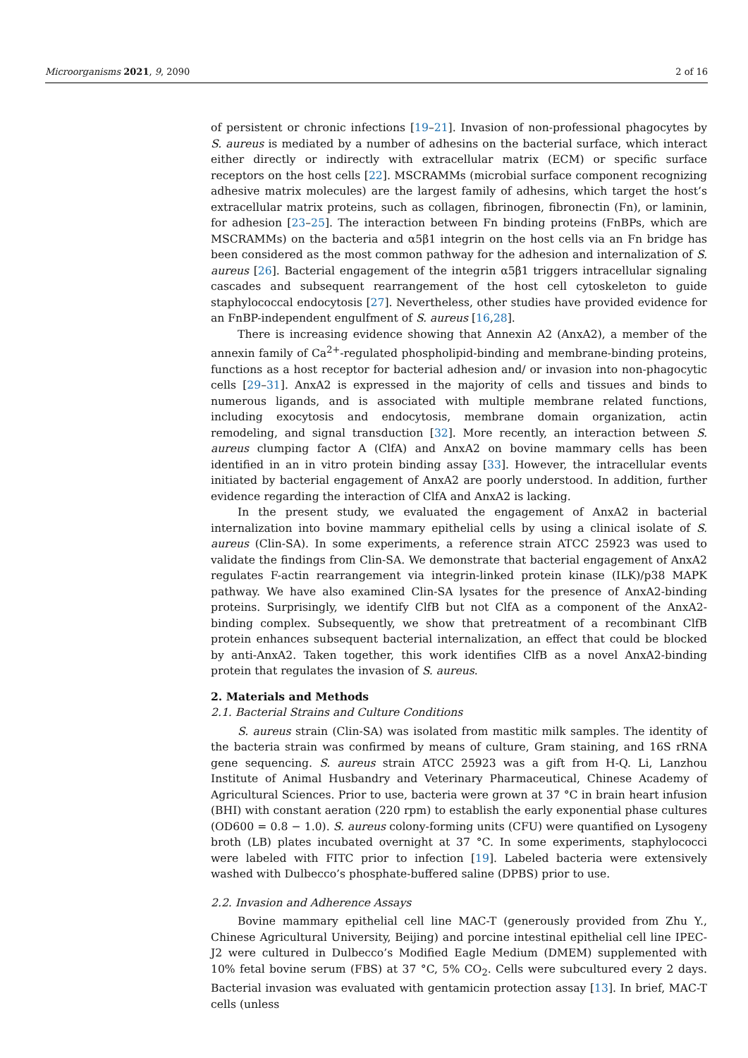Microorganisms 2021, 9, 2090 2 of 16
of persistent or chronic infections [19–21]. Invasion of non-professional phagocytes by S. aureus is mediated by a number of adhesins on the bacterial surface, which interact either directly or indirectly with extracellular matrix (ECM) or specific surface receptors on the host cells [22]. MSCRAMMs (microbial surface component recognizing adhesive matrix molecules) are the largest family of adhesins, which target the host’s extracellular matrix proteins, such as collagen, fibrinogen, fibronectin (Fn), or laminin, for adhesion [23–25]. The interaction between Fn binding proteins (FnBPs, which are MSCRAMMs) on the bacteria and α5β1 integrin on the host cells via an Fn bridge has been considered as the most common pathway for the adhesion and internalization of S. aureus [26]. Bacterial engagement of the integrin α5β1 triggers intracellular signaling cascades and subsequent rearrangement of the host cell cytoskeleton to guide staphylococcal endocytosis [27]. Nevertheless, other studies have provided evidence for an FnBP-independent engulfment of S. aureus [16,28].
There is increasing evidence showing that Annexin A2 (AnxA2), a member of the annexin family of Ca<sup>2+</sup>-regulated phospholipid-binding and membrane-binding proteins, functions as a host receptor for bacterial adhesion and/ or invasion into non-phagocytic cells [29–31]. AnxA2 is expressed in the majority of cells and tissues and binds to numerous ligands, and is associated with multiple membrane related functions, including exocytosis and endocytosis, membrane domain organization, actin remodeling, and signal transduction [32]. More recently, an interaction between S. aureus clumping factor A (ClfA) and AnxA2 on bovine mammary cells has been identified in an in vitro protein binding assay [33]. However, the intracellular events initiated by bacterial engagement of AnxA2 are poorly understood. In addition, further evidence regarding the interaction of ClfA and AnxA2 is lacking.
In the present study, we evaluated the engagement of AnxA2 in bacterial internalization into bovine mammary epithelial cells by using a clinical isolate of S. aureus (Clin-SA). In some experiments, a reference strain ATCC 25923 was used to validate the findings from Clin-SA. We demonstrate that bacterial engagement of AnxA2 regulates F-actin rearrangement via integrin-linked protein kinase (ILK)/p38 MAPK pathway. We have also examined Clin-SA lysates for the presence of AnxA2-binding proteins. Surprisingly, we identify ClfB but not ClfA as a component of the AnxA2-binding complex. Subsequently, we show that pretreatment of a recombinant ClfB protein enhances subsequent bacterial internalization, an effect that could be blocked by anti-AnxA2. Taken together, this work identifies ClfB as a novel AnxA2-binding protein that regulates the invasion of S. aureus.
2. Materials and Methods
2.1. Bacterial Strains and Culture Conditions
S. aureus strain (Clin-SA) was isolated from mastitic milk samples. The identity of the bacteria strain was confirmed by means of culture, Gram staining, and 16S rRNA gene sequencing. S. aureus strain ATCC 25923 was a gift from H-Q. Li, Lanzhou Institute of Animal Husbandry and Veterinary Pharmaceutical, Chinese Academy of Agricultural Sciences. Prior to use, bacteria were grown at 37 °C in brain heart infusion (BHI) with constant aeration (220 rpm) to establish the early exponential phase cultures (OD600 = 0.8 − 1.0). S. aureus colony-forming units (CFU) were quantified on Lysogeny broth (LB) plates incubated overnight at 37 °C. In some experiments, staphylococci were labeled with FITC prior to infection [19]. Labeled bacteria were extensively washed with Dulbecco’s phosphate-buffered saline (DPBS) prior to use.
2.2. Invasion and Adherence Assays
Bovine mammary epithelial cell line MAC-T (generously provided from Zhu Y., Chinese Agricultural University, Beijing) and porcine intestinal epithelial cell line IPEC-J2 were cultured in Dulbecco’s Modified Eagle Medium (DMEM) supplemented with 10% fetal bovine serum (FBS) at 37 °C, 5% CO<sub>2</sub>. Cells were subcultured every 2 days. Bacterial invasion was evaluated with gentamicin protection assay [13]. In brief, MAC-T cells (unless